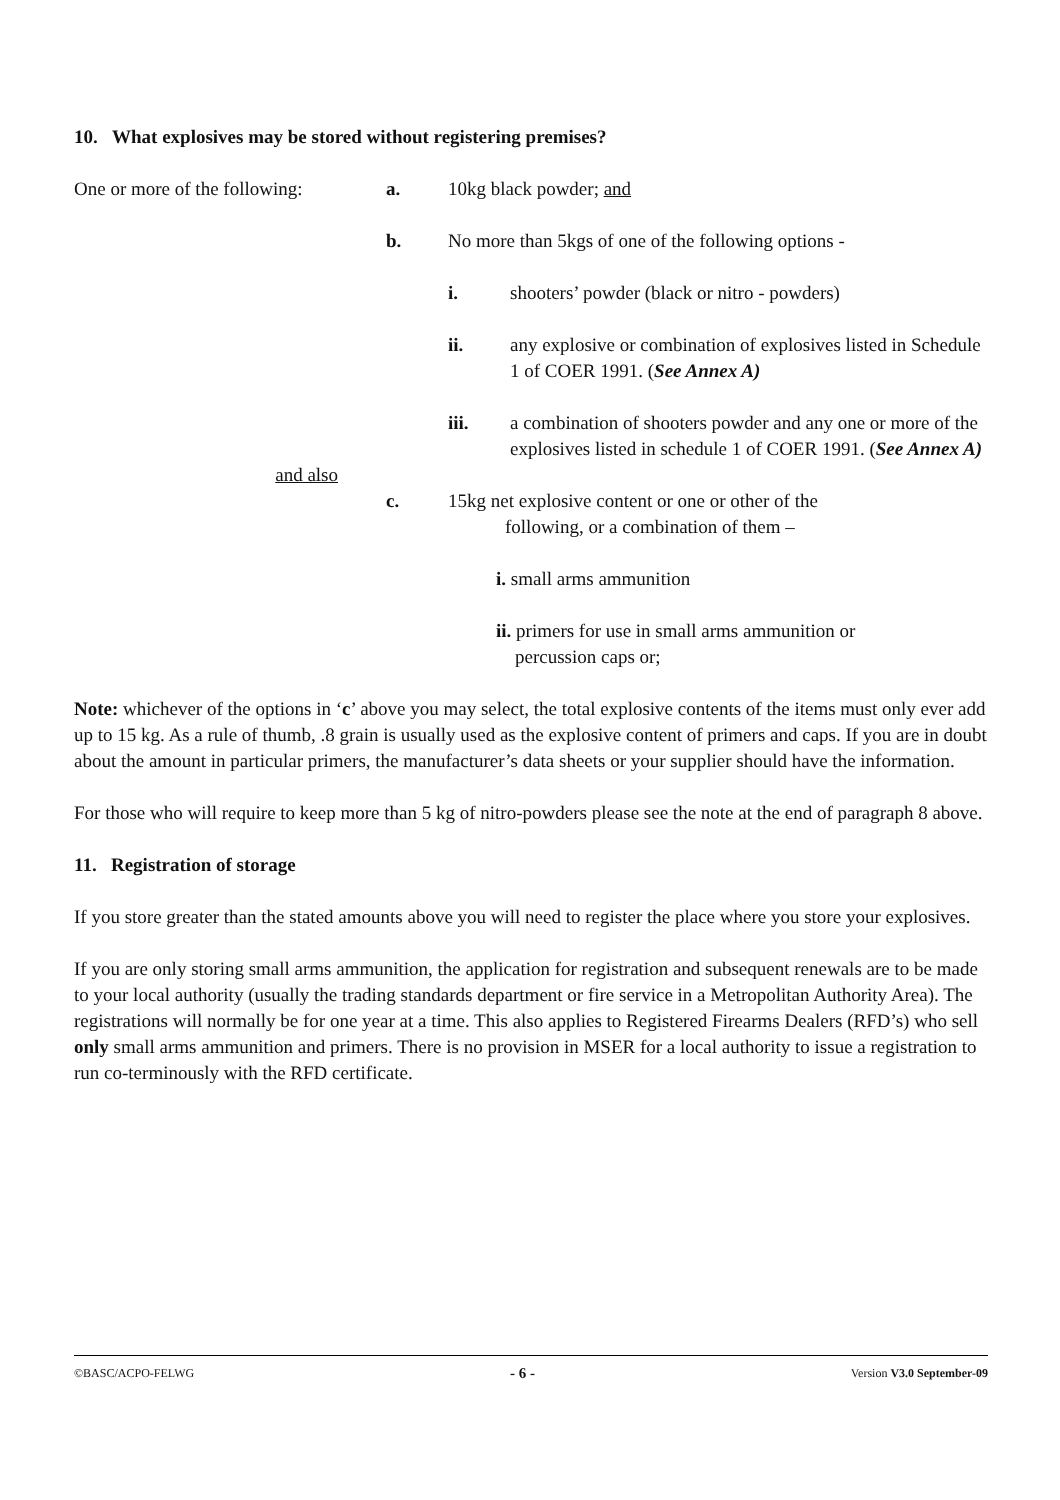10. What explosives may be stored without registering premises?
One or more of the following:
a. 10kg black powder; and
b. No more than 5kgs of one of the following options -
i. shooters’ powder (black or nitro - powders)
ii. any explosive or combination of explosives listed in Schedule 1 of COER 1991. (See Annex A)
iii. a combination of shooters powder and any one or more of the explosives listed in schedule 1 of COER 1991. (See Annex A)
and also
c. 15kg net explosive content or one or other of the
following, or a combination of them –
i. small arms ammunition
ii. primers for use in small arms ammunition or
percussion caps or;
Note: whichever of the options in ‘c’ above you may select, the total explosive contents of the items must only ever add up to 15 kg. As a rule of thumb, .8 grain is usually used as the explosive content of primers and caps. If you are in doubt about the amount in particular primers, the manufacturer’s data sheets or your supplier should have the information.
For those who will require to keep more than 5 kg of nitro-powders please see the note at the end of paragraph 8 above.
11. Registration of storage
If you store greater than the stated amounts above you will need to register the place where you store your explosives.
If you are only storing small arms ammunition, the application for registration and subsequent renewals are to be made to your local authority (usually the trading standards department or fire service in a Metropolitan Authority Area). The registrations will normally be for one year at a time. This also applies to Registered Firearms Dealers (RFD’s) who sell only small arms ammunition and primers. There is no provision in MSER for a local authority to issue a registration to run co-terminously with the RFD certificate.
©BASC/ACPO-FELWG - 6 - Version V3.0 September-09